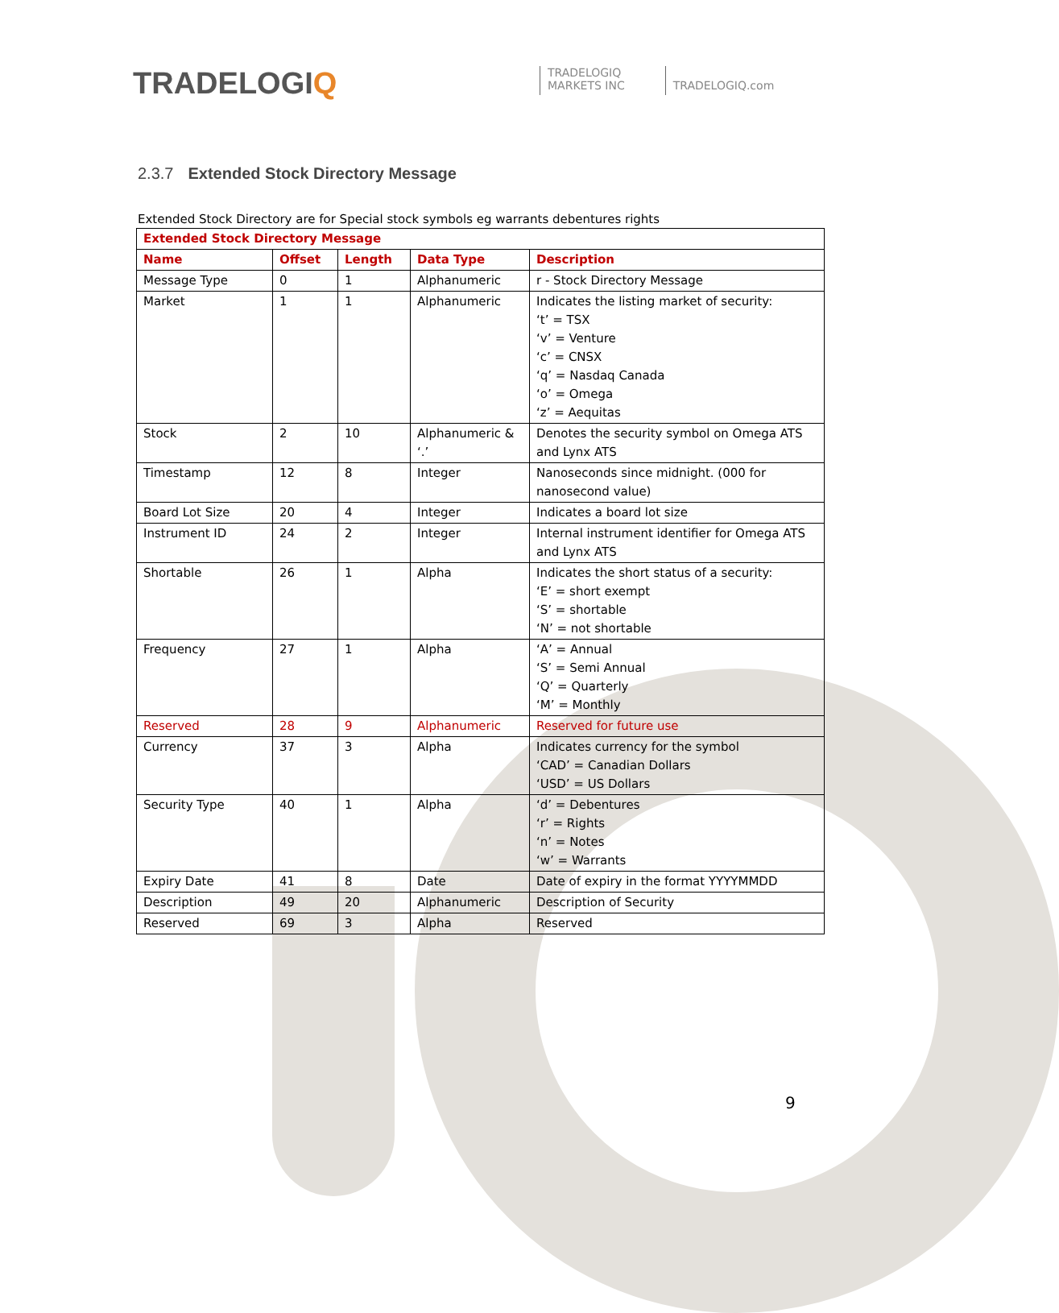TRADELOGIQ
TRADELOGIQ
MARKETS INC
TRADELOGIQ.com
2.3.7 Extended Stock Directory Message
Extended Stock Directory are for Special stock symbols eg warrants debentures rights
| Extended Stock Directory Message | | | | |
| --- | --- | --- | --- | --- |
| Name | Offset | Length | Data Type | Description |
| Message Type | 0 | 1 | Alphanumeric | r - Stock Directory Message |
| Market | 1 | 1 | Alphanumeric | Indicates the listing market of security: ‘t’ = TSX ‘v’ = Venture ‘c’ = CNSX ‘q’ = Nasdaq Canada ‘o’ = Omega ‘z’ = Aequitas |
| Stock | 2 | 10 | Alphanumeric & ‘.’ | Denotes the security symbol on Omega ATS and Lynx ATS |
| Timestamp | 12 | 8 | Integer | Nanoseconds since midnight. (000 for nanosecond value) |
| Board Lot Size | 20 | 4 | Integer | Indicates a board lot size |
| Instrument ID | 24 | 2 | Integer | Internal instrument identifier for Omega ATS and Lynx ATS |
| Shortable | 26 | 1 | Alpha | Indicates the short status of a security: ‘E’ = short exempt ‘S’ = shortable ‘N’ = not shortable |
| Frequency | 27 | 1 | Alpha | ‘A’ = Annual ‘S’ = Semi Annual ‘Q’ = Quarterly ‘M’ = Monthly |
| Reserved | 28 | 9 | Alphanumeric | Reserved for future use |
| Currency | 37 | 3 | Alpha | Indicates currency for the symbol ‘CAD’ = Canadian Dollars ‘USD’ = US Dollars |
| Security Type | 40 | 1 | Alpha | ‘d’ = Debentures ‘r’ = Rights ‘n’ = Notes ‘w’ = Warrants |
| Expiry Date | 41 | 8 | Date | Date of expiry in the format YYYYMMDD |
| Description | 49 | 20 | Alphanumeric | Description of Security |
| Reserved | 69 | 3 | Alpha | Reserved |
9